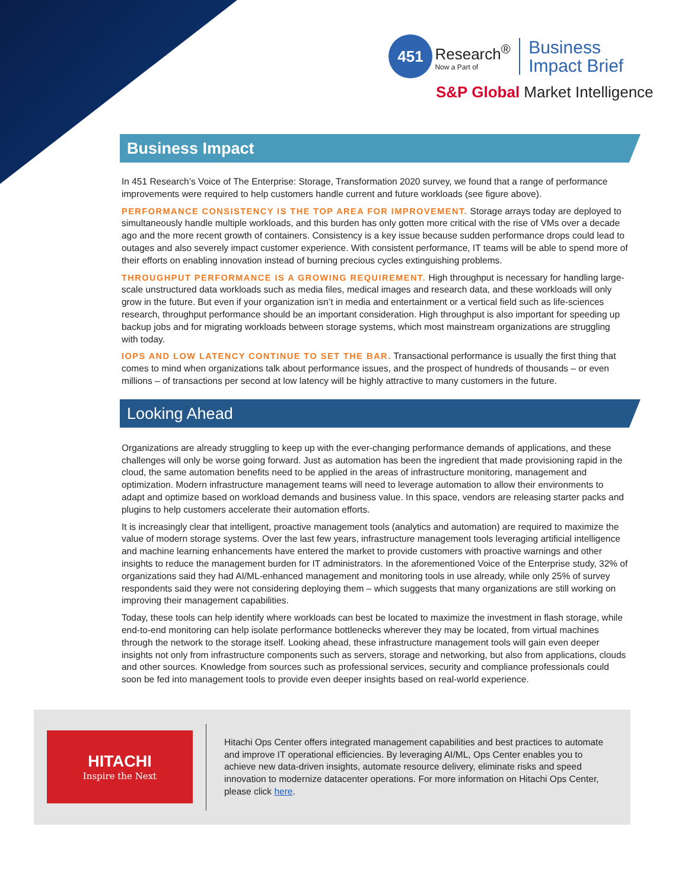451 Research<sup>®</sup> Now a Part of Business
Impact Brief
S&P Global Market Intelligence
Business Impact
In 451 Research’s Voice of The Enterprise: Storage, Transformation 2020 survey, we found that a range of performance improvements were required to help customers handle current and future workloads (see figure above).
PERFORMANCE CONSISTENCY IS THE TOP AREA FOR IMPROVEMENT. Storage arrays today are deployed to simultaneously handle multiple workloads, and this burden has only gotten more critical with the rise of VMs over a decade ago and the more recent growth of containers. Consistency is a key issue because sudden performance drops could lead to outages and also severely impact customer experience. With consistent performance, IT teams will be able to spend more of their efforts on enabling innovation instead of burning precious cycles extinguishing problems.
THROUGHPUT PERFORMANCE IS A GROWING REQUIREMENT. High throughput is necessary for handling large-scale unstructured data workloads such as media files, medical images and research data, and these workloads will only grow in the future. But even if your organization isn’t in media and entertainment or a vertical field such as life-sciences research, throughput performance should be an important consideration. High throughput is also important for speeding up backup jobs and for migrating workloads between storage systems, which most mainstream organizations are struggling with today.
IOPS AND LOW LATENCY CONTINUE TO SET THE BAR. Transactional performance is usually the first thing that comes to mind when organizations talk about performance issues, and the prospect of hundreds of thousands – or even millions – of transactions per second at low latency will be highly attractive to many customers in the future.
Looking Ahead
Organizations are already struggling to keep up with the ever-changing performance demands of applications, and these challenges will only be worse going forward. Just as automation has been the ingredient that made provisioning rapid in the cloud, the same automation benefits need to be applied in the areas of infrastructure monitoring, management and optimization. Modern infrastructure management teams will need to leverage automation to allow their environments to adapt and optimize based on workload demands and business value. In this space, vendors are releasing starter packs and plugins to help customers accelerate their automation efforts.
It is increasingly clear that intelligent, proactive management tools (analytics and automation) are required to maximize the value of modern storage systems. Over the last few years, infrastructure management tools leveraging artificial intelligence and machine learning enhancements have entered the market to provide customers with proactive warnings and other insights to reduce the management burden for IT administrators. In the aforementioned Voice of the Enterprise study, 32% of organizations said they had AI/ML-enhanced management and monitoring tools in use already, while only 25% of survey respondents said they were not considering deploying them – which suggests that many organizations are still working on improving their management capabilities.
Today, these tools can help identify where workloads can best be located to maximize the investment in flash storage, while end-to-end monitoring can help isolate performance bottlenecks wherever they may be located, from virtual machines through the network to the storage itself. Looking ahead, these infrastructure management tools will gain even deeper insights not only from infrastructure components such as servers, storage and networking, but also from applications, clouds and other sources. Knowledge from sources such as professional services, security and compliance professionals could soon be fed into management tools to provide even deeper insights based on real-world experience.
HITACHI
Inspire the Next
Hitachi Ops Center offers integrated management capabilities and best practices to automate and improve IT operational efficiencies. By leveraging AI/ML, Ops Center enables you to achieve new data-driven insights, automate resource delivery, eliminate risks and speed innovation to modernize datacenter operations. For more information on Hitachi Ops Center, please click here.